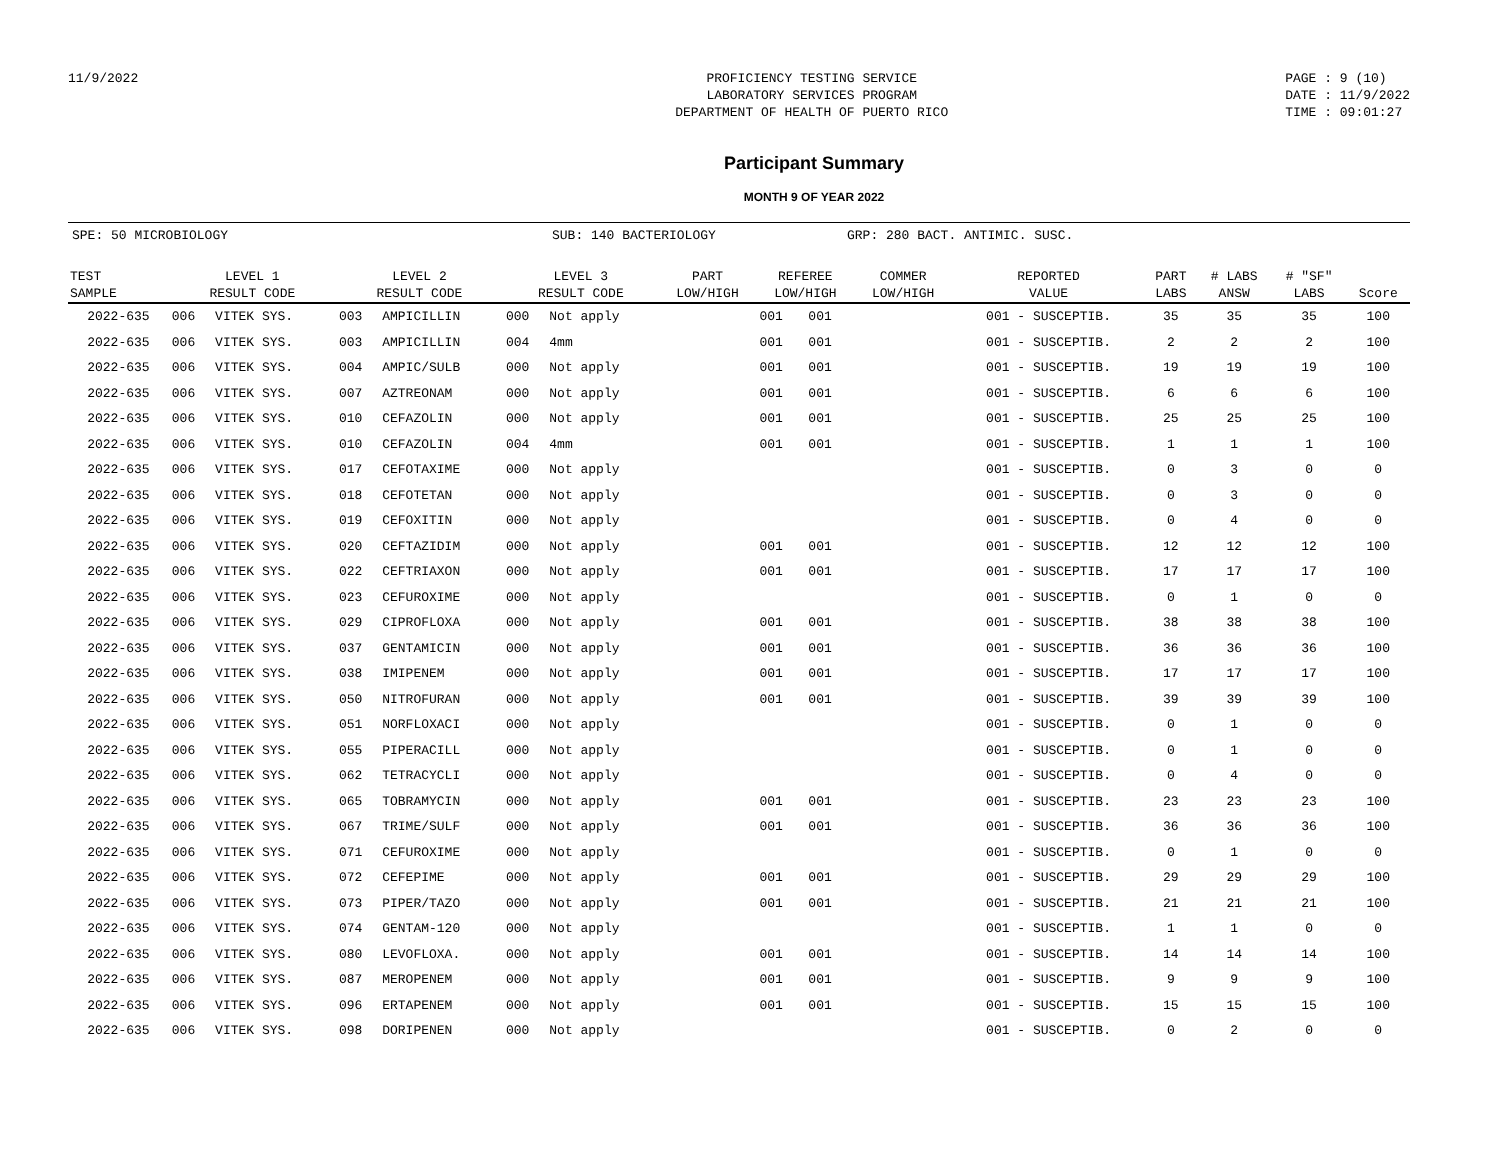11/9/2022 PROFICIENCY TESTING SERVICE
LABORATORY SERVICES PROGRAM
DEPARTMENT OF HEALTH OF PUERTO RICO
PAGE : 9 (10)
DATE : 11/9/2022
TIME : 09:01:27
Participant Summary
MONTH 9 OF YEAR 2022
SPE: 50 MICROBIOLOGY SUB: 140 BACTERIOLOGY GRP: 280 BACT. ANTIMIC. SUSC.
| TEST SAMPLE | LEVEL 1 RESULT CODE | | LEVEL 2 RESULT CODE | | LEVEL 3 RESULT CODE | | PART LOW/HIGH | REFEREE LOW/HIGH | | COMMER LOW/HIGH | REPORTED VALUE | PART LABS | # LABS ANSW | # "SF" LABS | Score |
| --- | --- | --- | --- | --- | --- | --- | --- | --- | --- | --- | --- | --- | --- | --- | --- |
| 2022-635 | 006 | VITEK SYS. | 003 | AMPICILLIN | 000 | Not apply | | 001 | 001 | | 001 - SUSCEPTIB. | 35 | 35 | 35 | 100 |
| 2022-635 | 006 | VITEK SYS. | 003 | AMPICILLIN | 004 | 4mm | | 001 | 001 | | 001 - SUSCEPTIB. | 2 | 2 | 2 | 100 |
| 2022-635 | 006 | VITEK SYS. | 004 | AMPIC/SULB | 000 | Not apply | | 001 | 001 | | 001 - SUSCEPTIB. | 19 | 19 | 19 | 100 |
| 2022-635 | 006 | VITEK SYS. | 007 | AZTREONAM | 000 | Not apply | | 001 | 001 | | 001 - SUSCEPTIB. | 6 | 6 | 6 | 100 |
| 2022-635 | 006 | VITEK SYS. | 010 | CEFAZOLIN | 000 | Not apply | | 001 | 001 | | 001 - SUSCEPTIB. | 25 | 25 | 25 | 100 |
| 2022-635 | 006 | VITEK SYS. | 010 | CEFAZOLIN | 004 | 4mm | | 001 | 001 | | 001 - SUSCEPTIB. | 1 | 1 | 1 | 100 |
| 2022-635 | 006 | VITEK SYS. | 017 | CEFOTAXIME | 000 | Not apply | | | | | 001 - SUSCEPTIB. | 0 | 3 | 0 | 0 |
| 2022-635 | 006 | VITEK SYS. | 018 | CEFOTETAN | 000 | Not apply | | | | | 001 - SUSCEPTIB. | 0 | 3 | 0 | 0 |
| 2022-635 | 006 | VITEK SYS. | 019 | CEFOXITIN | 000 | Not apply | | | | | 001 - SUSCEPTIB. | 0 | 4 | 0 | 0 |
| 2022-635 | 006 | VITEK SYS. | 020 | CEFTAZIDIM | 000 | Not apply | | 001 | 001 | | 001 - SUSCEPTIB. | 12 | 12 | 12 | 100 |
| 2022-635 | 006 | VITEK SYS. | 022 | CEFTRIAXON | 000 | Not apply | | 001 | 001 | | 001 - SUSCEPTIB. | 17 | 17 | 17 | 100 |
| 2022-635 | 006 | VITEK SYS. | 023 | CEFUROXIME | 000 | Not apply | | | | | 001 - SUSCEPTIB. | 0 | 1 | 0 | 0 |
| 2022-635 | 006 | VITEK SYS. | 029 | CIPROFLOXA | 000 | Not apply | | 001 | 001 | | 001 - SUSCEPTIB. | 38 | 38 | 38 | 100 |
| 2022-635 | 006 | VITEK SYS. | 037 | GENTAMICIN | 000 | Not apply | | 001 | 001 | | 001 - SUSCEPTIB. | 36 | 36 | 36 | 100 |
| 2022-635 | 006 | VITEK SYS. | 038 | IMIPENEM | 000 | Not apply | | 001 | 001 | | 001 - SUSCEPTIB. | 17 | 17 | 17 | 100 |
| 2022-635 | 006 | VITEK SYS. | 050 | NITROFURAN | 000 | Not apply | | 001 | 001 | | 001 - SUSCEPTIB. | 39 | 39 | 39 | 100 |
| 2022-635 | 006 | VITEK SYS. | 051 | NORFLOXACI | 000 | Not apply | | | | | 001 - SUSCEPTIB. | 0 | 1 | 0 | 0 |
| 2022-635 | 006 | VITEK SYS. | 055 | PIPERACILL | 000 | Not apply | | | | | 001 - SUSCEPTIB. | 0 | 1 | 0 | 0 |
| 2022-635 | 006 | VITEK SYS. | 062 | TETRACYCLI | 000 | Not apply | | | | | 001 - SUSCEPTIB. | 0 | 4 | 0 | 0 |
| 2022-635 | 006 | VITEK SYS. | 065 | TOBRAMYCIN | 000 | Not apply | | 001 | 001 | | 001 - SUSCEPTIB. | 23 | 23 | 23 | 100 |
| 2022-635 | 006 | VITEK SYS. | 067 | TRIME/SULF | 000 | Not apply | | 001 | 001 | | 001 - SUSCEPTIB. | 36 | 36 | 36 | 100 |
| 2022-635 | 006 | VITEK SYS. | 071 | CEFUROXIME | 000 | Not apply | | | | | 001 - SUSCEPTIB. | 0 | 1 | 0 | 0 |
| 2022-635 | 006 | VITEK SYS. | 072 | CEFEPIME | 000 | Not apply | | 001 | 001 | | 001 - SUSCEPTIB. | 29 | 29 | 29 | 100 |
| 2022-635 | 006 | VITEK SYS. | 073 | PIPER/TAZO | 000 | Not apply | | 001 | 001 | | 001 - SUSCEPTIB. | 21 | 21 | 21 | 100 |
| 2022-635 | 006 | VITEK SYS. | 074 | GENTAM-120 | 000 | Not apply | | | | | 001 - SUSCEPTIB. | 1 | 1 | 0 | 0 |
| 2022-635 | 006 | VITEK SYS. | 080 | LEVOFLOXA. | 000 | Not apply | | 001 | 001 | | 001 - SUSCEPTIB. | 14 | 14 | 14 | 100 |
| 2022-635 | 006 | VITEK SYS. | 087 | MEROPENEM | 000 | Not apply | | 001 | 001 | | 001 - SUSCEPTIB. | 9 | 9 | 9 | 100 |
| 2022-635 | 006 | VITEK SYS. | 096 | ERTAPENEM | 000 | Not apply | | 001 | 001 | | 001 - SUSCEPTIB. | 15 | 15 | 15 | 100 |
| 2022-635 | 006 | VITEK SYS. | 098 | DORIPENEN | 000 | Not apply | | | | | 001 - SUSCEPTIB. | 0 | 2 | 0 | 0 |